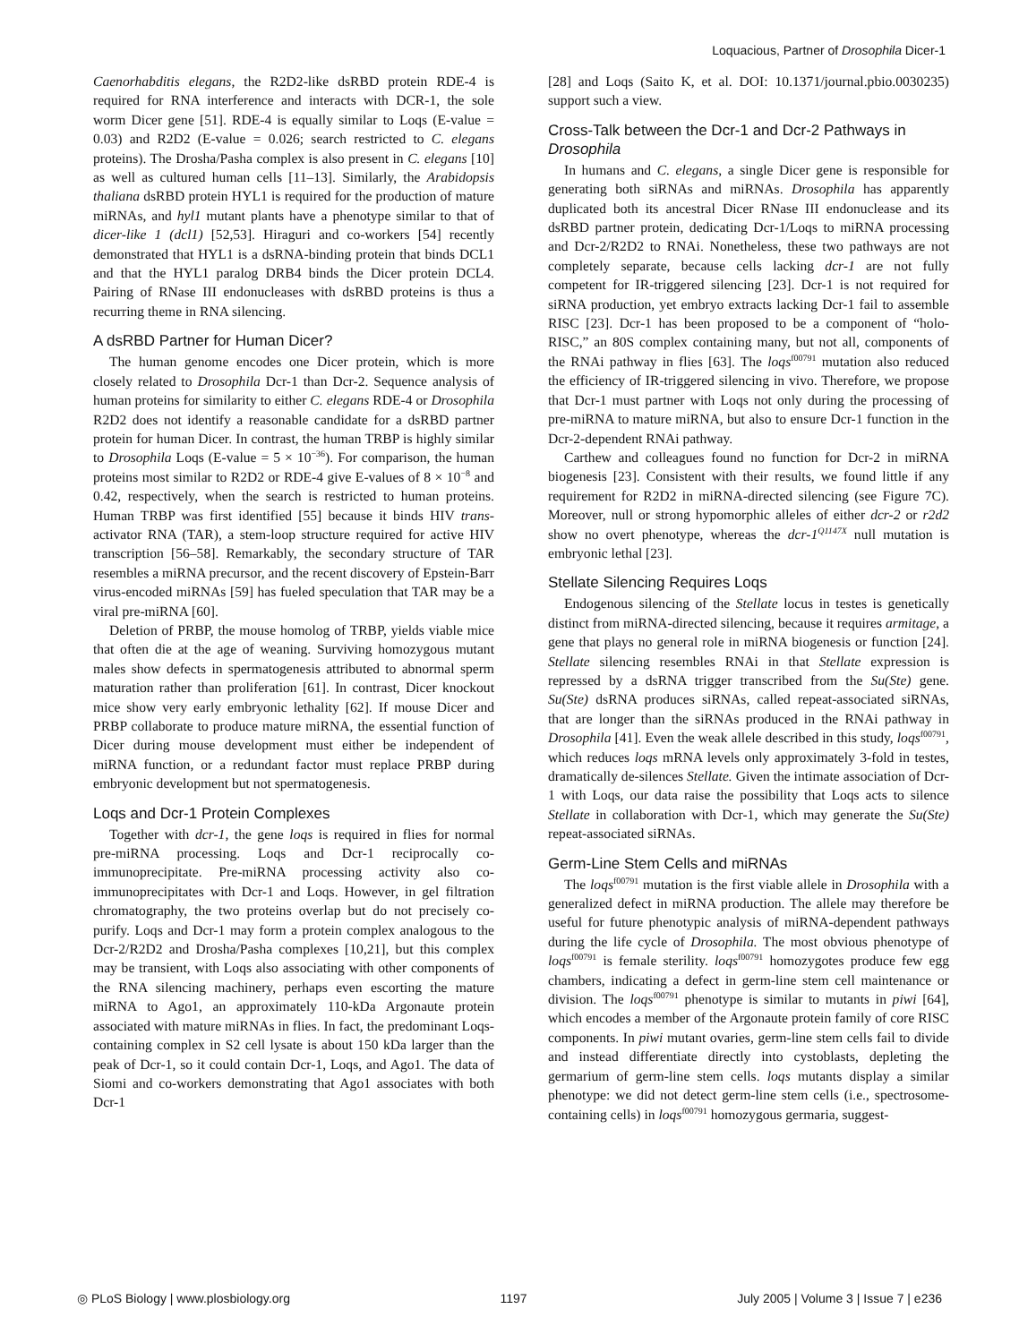Loquacious, Partner of Drosophila Dicer-1
Caenorhabditis elegans, the R2D2-like dsRBD protein RDE-4 is required for RNA interference and interacts with DCR-1, the sole worm Dicer gene [51]. RDE-4 is equally similar to Loqs (E-value = 0.03) and R2D2 (E-value = 0.026; search restricted to C. elegans proteins). The Drosha/Pasha complex is also present in C. elegans [10] as well as cultured human cells [11–13]. Similarly, the Arabidopsis thaliana dsRBD protein HYL1 is required for the production of mature miRNAs, and hyl1 mutant plants have a phenotype similar to that of dicer-like 1 (dcl1) [52,53]. Hiraguri and co-workers [54] recently demonstrated that HYL1 is a dsRNA-binding protein that binds DCL1 and that the HYL1 paralog DRB4 binds the Dicer protein DCL4. Pairing of RNase III endonucleases with dsRBD proteins is thus a recurring theme in RNA silencing.
A dsRBD Partner for Human Dicer?
The human genome encodes one Dicer protein, which is more closely related to Drosophila Dcr-1 than Dcr-2. Sequence analysis of human proteins for similarity to either C. elegans RDE-4 or Drosophila R2D2 does not identify a reasonable candidate for a dsRBD partner protein for human Dicer. In contrast, the human TRBP is highly similar to Drosophila Loqs (E-value = 5 × 10<sup>−36</sup>). For comparison, the human proteins most similar to R2D2 or RDE-4 give E-values of 8 × 10<sup>−8</sup> and 0.42, respectively, when the search is restricted to human proteins. Human TRBP was first identified [55] because it binds HIV trans-activator RNA (TAR), a stem-loop structure required for active HIV transcription [56–58]. Remarkably, the secondary structure of TAR resembles a miRNA precursor, and the recent discovery of Epstein-Barr virus-encoded miRNAs [59] has fueled speculation that TAR may be a viral pre-miRNA [60].
Deletion of PRBP, the mouse homolog of TRBP, yields viable mice that often die at the age of weaning. Surviving homozygous mutant males show defects in spermatogenesis attributed to abnormal sperm maturation rather than proliferation [61]. In contrast, Dicer knockout mice show very early embryonic lethality [62]. If mouse Dicer and PRBP collaborate to produce mature miRNA, the essential function of Dicer during mouse development must either be independent of miRNA function, or a redundant factor must replace PRBP during embryonic development but not spermatogenesis.
Loqs and Dcr-1 Protein Complexes
Together with dcr-1, the gene loqs is required in flies for normal pre-miRNA processing. Loqs and Dcr-1 reciprocally co-immunoprecipitate. Pre-miRNA processing activity also co-immunoprecipitates with Dcr-1 and Loqs. However, in gel filtration chromatography, the two proteins overlap but do not precisely co-purify. Loqs and Dcr-1 may form a protein complex analogous to the Dcr-2/R2D2 and Drosha/Pasha complexes [10,21], but this complex may be transient, with Loqs also associating with other components of the RNA silencing machinery, perhaps even escorting the mature miRNA to Ago1, an approximately 110-kDa Argonaute protein associated with mature miRNAs in flies. In fact, the predominant Loqs-containing complex in S2 cell lysate is about 150 kDa larger than the peak of Dcr-1, so it could contain Dcr-1, Loqs, and Ago1. The data of Siomi and co-workers demonstrating that Ago1 associates with both Dcr-1
[28] and Loqs (Saito K, et al. DOI: 10.1371/journal.pbio.0030235) support such a view.
Cross-Talk between the Dcr-1 and Dcr-2 Pathways in Drosophila
In humans and C. elegans, a single Dicer gene is responsible for generating both siRNAs and miRNAs. Drosophila has apparently duplicated both its ancestral Dicer RNase III endonuclease and its dsRBD partner protein, dedicating Dcr-1/Loqs to miRNA processing and Dcr-2/R2D2 to RNAi. Nonetheless, these two pathways are not completely separate, because cells lacking dcr-1 are not fully competent for IR-triggered silencing [23]. Dcr-1 is not required for siRNA production, yet embryo extracts lacking Dcr-1 fail to assemble RISC [23]. Dcr-1 has been proposed to be a component of “holo-RISC,” an 80S complex containing many, but not all, components of the RNAi pathway in flies [63]. The loqs<sup>f00791</sup> mutation also reduced the efficiency of IR-triggered silencing in vivo. Therefore, we propose that Dcr-1 must partner with Loqs not only during the processing of pre-miRNA to mature miRNA, but also to ensure Dcr-1 function in the Dcr-2-dependent RNAi pathway.
Carthew and colleagues found no function for Dcr-2 in miRNA biogenesis [23]. Consistent with their results, we found little if any requirement for R2D2 in miRNA-directed silencing (see Figure 7C). Moreover, null or strong hypomorphic alleles of either dcr-2 or r2d2 show no overt phenotype, whereas the dcr-1<sup>Q1147X</sup> null mutation is embryonic lethal [23].
Stellate Silencing Requires Loqs
Endogenous silencing of the Stellate locus in testes is genetically distinct from miRNA-directed silencing, because it requires armitage, a gene that plays no general role in miRNA biogenesis or function [24]. Stellate silencing resembles RNAi in that Stellate expression is repressed by a dsRNA trigger transcribed from the Su(Ste) gene. Su(Ste) dsRNA produces siRNAs, called repeat-associated siRNAs, that are longer than the siRNAs produced in the RNAi pathway in Drosophila [41]. Even the weak allele described in this study, loqs<sup>f00791</sup>, which reduces loqs mRNA levels only approximately 3-fold in testes, dramatically de-silences Stellate. Given the intimate association of Dcr-1 with Loqs, our data raise the possibility that Loqs acts to silence Stellate in collaboration with Dcr-1, which may generate the Su(Ste) repeat-associated siRNAs.
Germ-Line Stem Cells and miRNAs
The loqs<sup>f00791</sup> mutation is the first viable allele in Drosophila with a generalized defect in miRNA production. The allele may therefore be useful for future phenotypic analysis of miRNA-dependent pathways during the life cycle of Drosophila. The most obvious phenotype of loqs<sup>f00791</sup> is female sterility. loqs<sup>f00791</sup> homozygotes produce few egg chambers, indicating a defect in germ-line stem cell maintenance or division. The loqs<sup>f00791</sup> phenotype is similar to mutants in piwi [64], which encodes a member of the Argonaute protein family of core RISC components. In piwi mutant ovaries, germ-line stem cells fail to divide and instead differentiate directly into cystoblasts, depleting the germarium of germ-line stem cells. loqs mutants display a similar phenotype: we did not detect germ-line stem cells (i.e., spectrosome-containing cells) in loqs<sup>f00791</sup> homozygous germaria, suggest-
◎ PLoS Biology | www.plosbiology.org 1197 July 2005 | Volume 3 | Issue 7 | e236